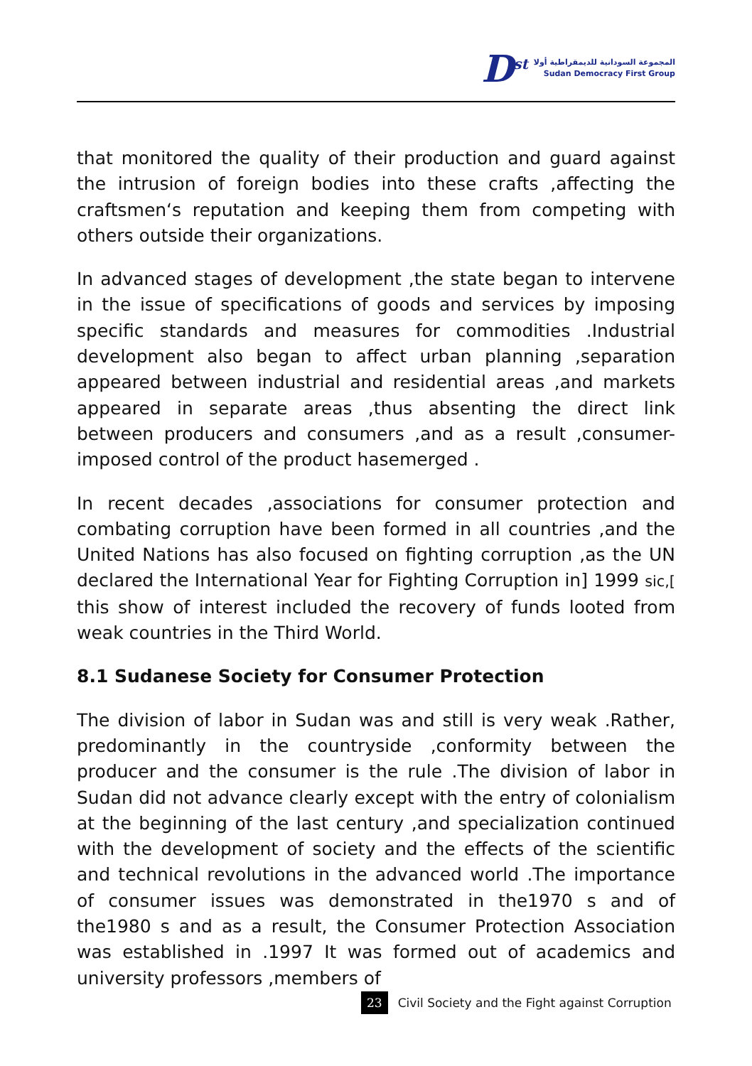D<sup>st</sup>
المجموعة السودانية للديمقراطية أولا
Sudan Democracy First Group
that monitored the quality of their production and guard against the intrusion of foreign bodies into these crafts ,affecting the craftsmen‘s reputation and keeping them from competing with others outside their organizations.
In advanced stages of development ,the state began to intervene in the issue of specifications of goods and services by imposing specific standards and measures for commodities .Industrial development also began to affect urban planning ,separation appeared between industrial and residential areas ,and markets appeared in separate areas ,thus absenting the direct link between producers and consumers ,and as a result ,consumer-imposed control of the product hasemerged .
In recent decades ,associations for consumer protection and combating corruption have been formed in all countries ,and the United Nations has also focused on fighting corruption ,as the UN declared the International Year for Fighting Corruption in] 1999 sic,[ this show of interest included the recovery of funds looted from weak countries in the Third World.
8.1 Sudanese Society for Consumer Protection
The division of labor in Sudan was and still is very weak .Rather, predominantly in the countryside ,conformity between the producer and the consumer is the rule .The division of labor in Sudan did not advance clearly except with the entry of colonialism at the beginning of the last century ,and specialization continued with the development of society and the effects of the scientific and technical revolutions in the advanced world .The importance of consumer issues was demonstrated in the1970 s and of the1980 s and as a result, the Consumer Protection Association was established in .1997 It was formed out of academics and university professors ,members of
23 Civil Society and the Fight against Corruption